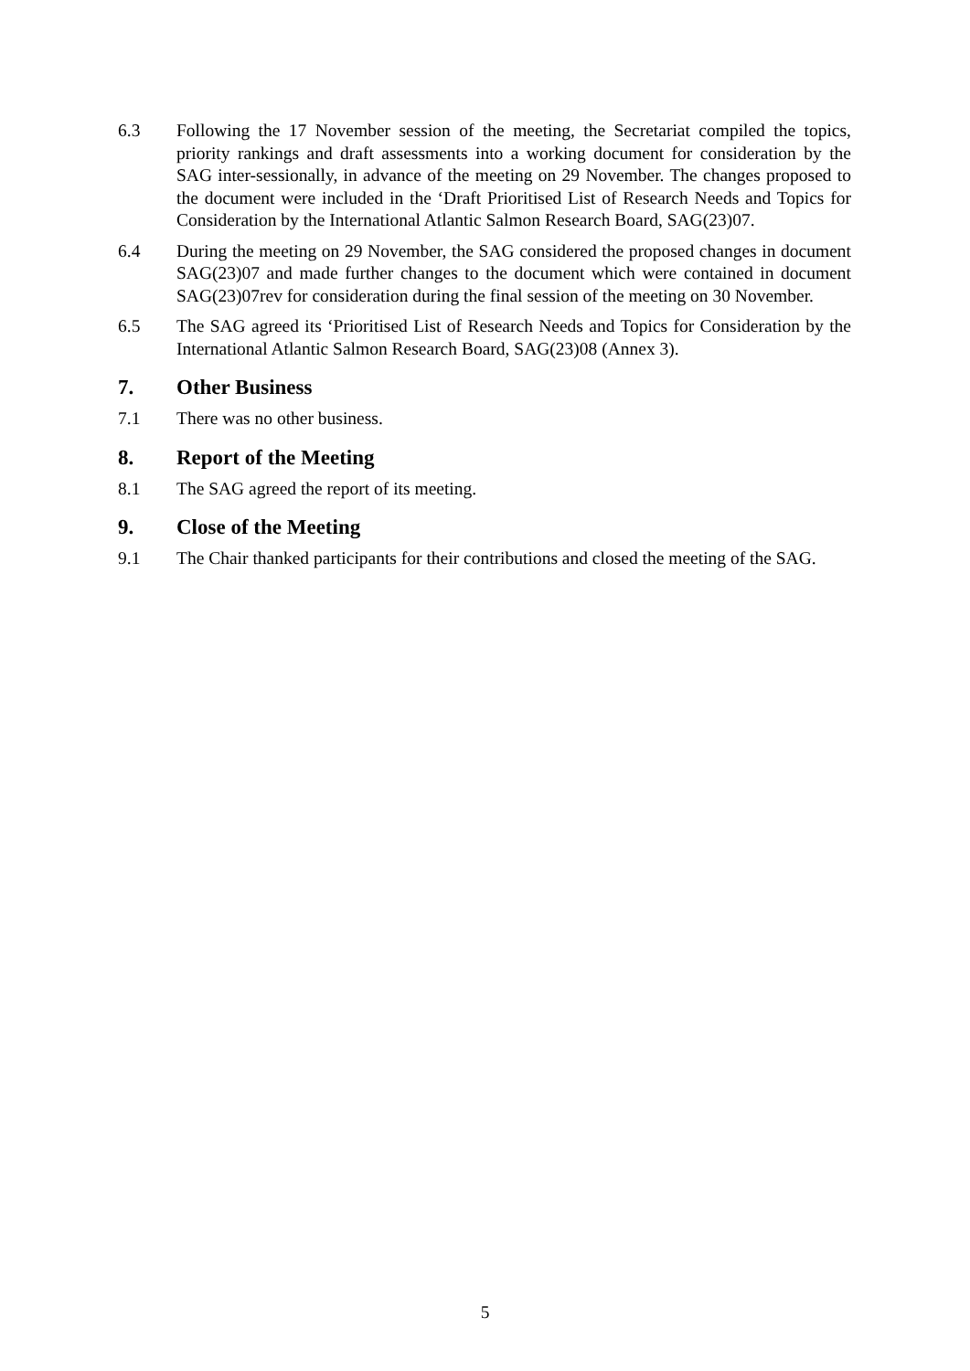6.3 Following the 17 November session of the meeting, the Secretariat compiled the topics, priority rankings and draft assessments into a working document for consideration by the SAG inter-sessionally, in advance of the meeting on 29 November. The changes proposed to the document were included in the ‘Draft Prioritised List of Research Needs and Topics for Consideration by the International Atlantic Salmon Research Board, SAG(23)07.
6.4 During the meeting on 29 November, the SAG considered the proposed changes in document SAG(23)07 and made further changes to the document which were contained in document SAG(23)07rev for consideration during the final session of the meeting on 30 November.
6.5 The SAG agreed its ‘Prioritised List of Research Needs and Topics for Consideration by the International Atlantic Salmon Research Board, SAG(23)08 (Annex 3).
7. Other Business
7.1 There was no other business.
8. Report of the Meeting
8.1 The SAG agreed the report of its meeting.
9. Close of the Meeting
9.1 The Chair thanked participants for their contributions and closed the meeting of the SAG.
5